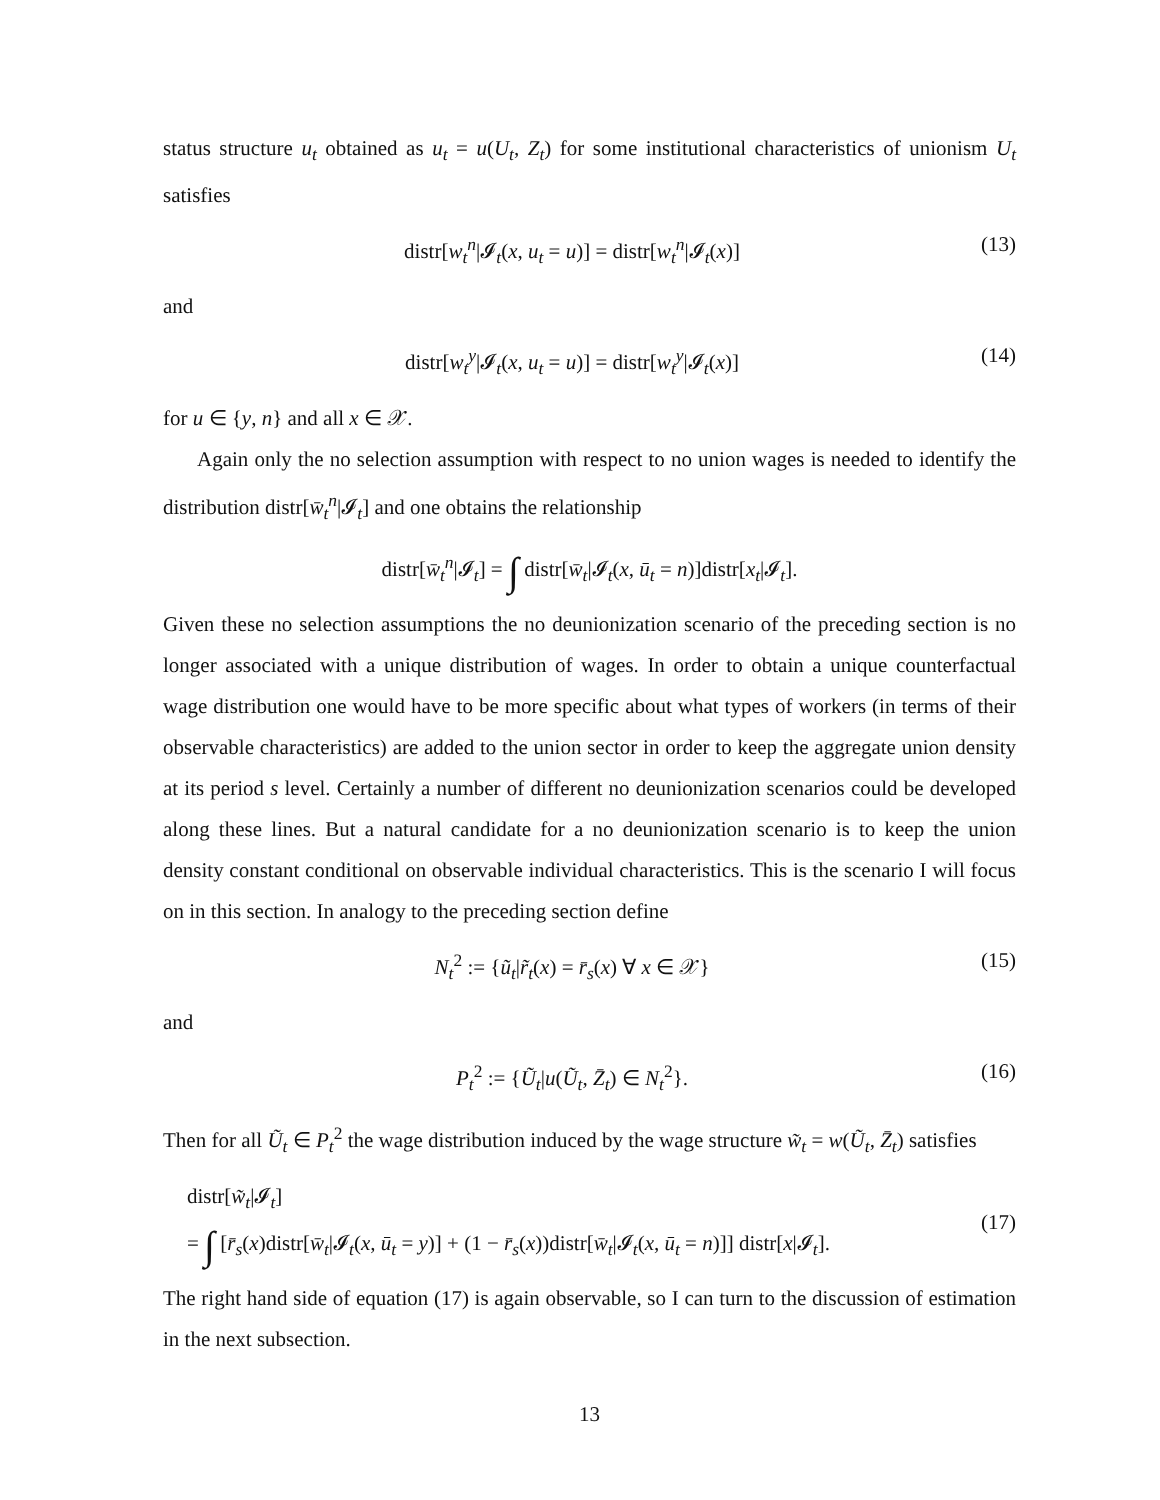status structure u<sub>t</sub> obtained as u<sub>t</sub> = u(U<sub>t</sub>, Z<sub>t</sub>) for some institutional characteristics of unionism U<sub>t</sub> satisfies
distr[w<sub>t</sub><sup>n</sup>|𝓘<sub>t</sub>(x, u<sub>t</sub> = u)] = distr[w<sub>t</sub><sup>n</sup>|𝓘<sub>t</sub>(x)] (13)
and
distr[w<sub>t</sub><sup>y</sup>|𝓘<sub>t</sub>(x, u<sub>t</sub> = u)] = distr[w<sub>t</sub><sup>y</sup>|𝓘<sub>t</sub>(x)] (14)
for u ∈ {y, n} and all x ∈ 𝒳.
Again only the no selection assumption with respect to no union wages is needed to identify the distribution distr[w̄<sub>t</sub><sup>n</sup>|𝓘<sub>t</sub>] and one obtains the relationship
distr[w̄<sub>t</sub><sup>n</sup>|𝓘<sub>t</sub>] = ∫ distr[w̄<sub>t</sub>|𝓘<sub>t</sub>(x, ū<sub>t</sub> = n)]distr[x<sub>t</sub>|𝓘<sub>t</sub>].
Given these no selection assumptions the no deunionization scenario of the preceding section is no longer associated with a unique distribution of wages. In order to obtain a unique counterfactual wage distribution one would have to be more specific about what types of workers (in terms of their observable characteristics) are added to the union sector in order to keep the aggregate union density at its period s level. Certainly a number of different no deunionization scenarios could be developed along these lines. But a natural candidate for a no deunionization scenario is to keep the union density constant conditional on observable individual characteristics. This is the scenario I will focus on in this section. In analogy to the preceding section define
N<sub>t</sub><sup>2</sup> := {ũ<sub>t</sub>|r̃<sub>t</sub>(x) = r̄<sub>s</sub>(x) ∀ x ∈ 𝒳} (15)
and
P<sub>t</sub><sup>2</sup> := {Ũ<sub>t</sub>|u(Ũ<sub>t</sub>, Z̄<sub>t</sub>) ∈ N<sub>t</sub><sup>2</sup>}. (16)
Then for all Ũ<sub>t</sub> ∈ P<sub>t</sub><sup>2</sup> the wage distribution induced by the wage structure w̃<sub>t</sub> = w(Ũ<sub>t</sub>, Z̄<sub>t</sub>) satisfies
distr[w̃<sub>t</sub>|𝓘<sub>t</sub>]
= ∫ [r̄<sub>s</sub>(x)distr[w̄<sub>t</sub>|𝓘<sub>t</sub>(x, ū<sub>t</sub> = y)] + (1 − r̄<sub>s</sub>(x))distr[w̄<sub>t</sub>|𝓘<sub>t</sub>(x, ū<sub>t</sub> = n)]] distr[x|𝓘<sub>t</sub>]. (17)
The right hand side of equation (17) is again observable, so I can turn to the discussion of estimation in the next subsection.
13